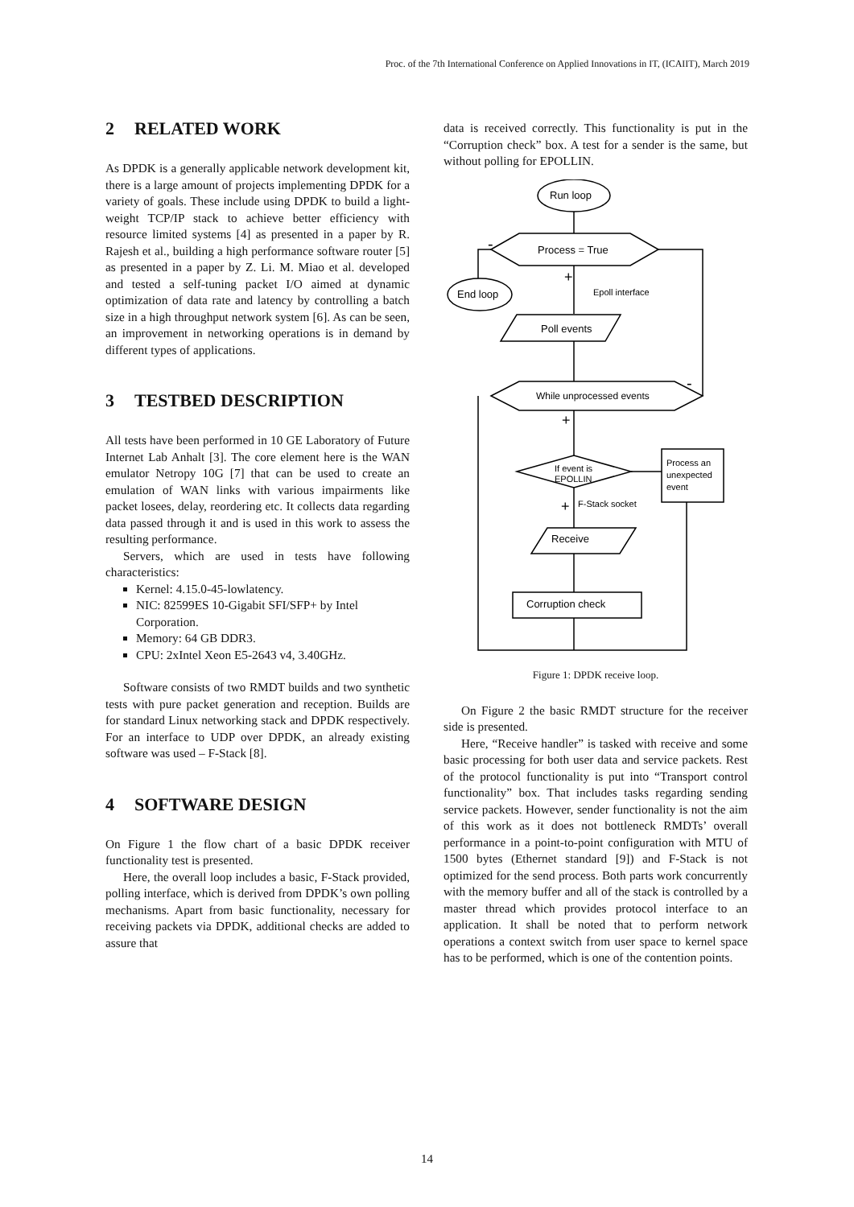Proc. of the 7th International Conference on Applied Innovations in IT, (ICAIIT), March 2019
2 RELATED WORK
As DPDK is a generally applicable network development kit, there is a large amount of projects implementing DPDK for a variety of goals. These include using DPDK to build a light-weight TCP/IP stack to achieve better efficiency with resource limited systems [4] as presented in a paper by R. Rajesh et al., building a high performance software router [5] as presented in a paper by Z. Li. M. Miao et al. developed and tested a self-tuning packet I/O aimed at dynamic optimization of data rate and latency by controlling a batch size in a high throughput network system [6]. As can be seen, an improvement in networking operations is in demand by different types of applications.
3 TESTBED DESCRIPTION
All tests have been performed in 10 GE Laboratory of Future Internet Lab Anhalt [3]. The core element here is the WAN emulator Netropy 10G [7] that can be used to create an emulation of WAN links with various impairments like packet losees, delay, reordering etc. It collects data regarding data passed through it and is used in this work to assess the resulting performance.
Servers, which are used in tests have following characteristics:
Kernel: 4.15.0-45-lowlatency.
NIC: 82599ES 10-Gigabit SFI/SFP+ by Intel Corporation.
Memory: 64 GB DDR3.
CPU: 2xIntel Xeon E5-2643 v4, 3.40GHz.
Software consists of two RMDT builds and two synthetic tests with pure packet generation and reception. Builds are for standard Linux networking stack and DPDK respectively. For an interface to UDP over DPDK, an already existing software was used – F-Stack [8].
4 SOFTWARE DESIGN
On Figure 1 the flow chart of a basic DPDK receiver functionality test is presented.
Here, the overall loop includes a basic, F-Stack provided, polling interface, which is derived from DPDK’s own polling mechanisms. Apart from basic functionality, necessary for receiving packets via DPDK, additional checks are added to assure that
data is received correctly. This functionality is put in the “Corruption check” box. A test for a sender is the same, but without polling for EPOLLIN.
Run loop
Process = True
-
End loop
+
Epoll interface
Poll events
While unprocessed events
-
+
If event is
EPOLLIN
Process an
unexpected
event
+
F-Stack socket
Receive
Corruption check
Figure 1: DPDK receive loop.
On Figure 2 the basic RMDT structure for the receiver side is presented.
Here, “Receive handler” is tasked with receive and some basic processing for both user data and service packets. Rest of the protocol functionality is put into “Transport control functionality” box. That includes tasks regarding sending service packets. However, sender functionality is not the aim of this work as it does not bottleneck RMDTs’ overall performance in a point-to-point configuration with MTU of 1500 bytes (Ethernet standard [9]) and F-Stack is not optimized for the send process. Both parts work concurrently with the memory buffer and all of the stack is controlled by a master thread which provides protocol interface to an application. It shall be noted that to perform network operations a context switch from user space to kernel space has to be performed, which is one of the contention points.
14